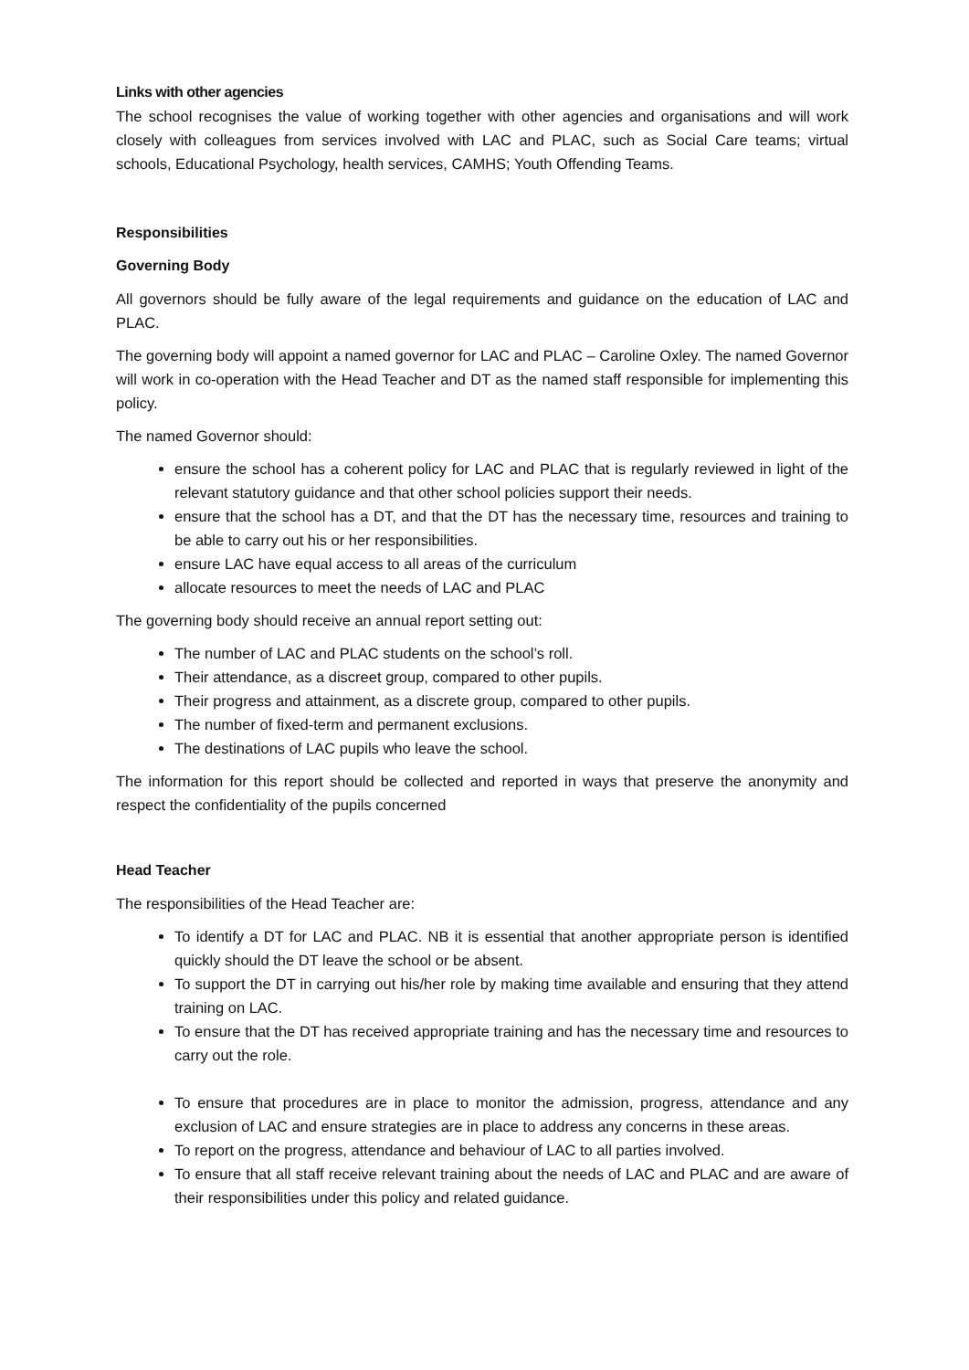Links with other agencies
The school recognises the value of working together with other agencies and organisations and will work closely with colleagues from services involved with LAC and PLAC, such as Social Care teams; virtual schools, Educational Psychology, health services, CAMHS; Youth Offending Teams.
Responsibilities
Governing Body
All governors should be fully aware of the legal requirements and guidance on the education of LAC and PLAC.
The governing body will appoint a named governor for LAC and PLAC – Caroline Oxley. The named Governor will work in co-operation with the Head Teacher and DT as the named staff responsible for implementing this policy.
The named Governor should:
ensure the school has a coherent policy for LAC and PLAC that is regularly reviewed in light of the relevant statutory guidance and that other school policies support their needs.
ensure that the school has a DT, and that the DT has the necessary time, resources and training to be able to carry out his or her responsibilities.
ensure LAC have equal access to all areas of the curriculum
allocate resources to meet the needs of LAC and PLAC
The governing body should receive an annual report setting out:
The number of LAC and PLAC students on the school’s roll.
Their attendance, as a discreet group, compared to other pupils.
Their progress and attainment, as a discrete group, compared to other pupils.
The number of fixed-term and permanent exclusions.
The destinations of LAC pupils who leave the school.
The information for this report should be collected and reported in ways that preserve the anonymity and respect the confidentiality of the pupils concerned
Head Teacher
The responsibilities of the Head Teacher are:
To identify a DT for LAC and PLAC. NB it is essential that another appropriate person is identified quickly should the DT leave the school or be absent.
To support the DT in carrying out his/her role by making time available and ensuring that they attend training on LAC.
To ensure that the DT has received appropriate training and has the necessary time and resources to carry out the role.
To ensure that procedures are in place to monitor the admission, progress, attendance and any exclusion of LAC and ensure strategies are in place to address any concerns in these areas.
To report on the progress, attendance and behaviour of LAC to all parties involved.
To ensure that all staff receive relevant training about the needs of LAC and PLAC and are aware of their responsibilities under this policy and related guidance.